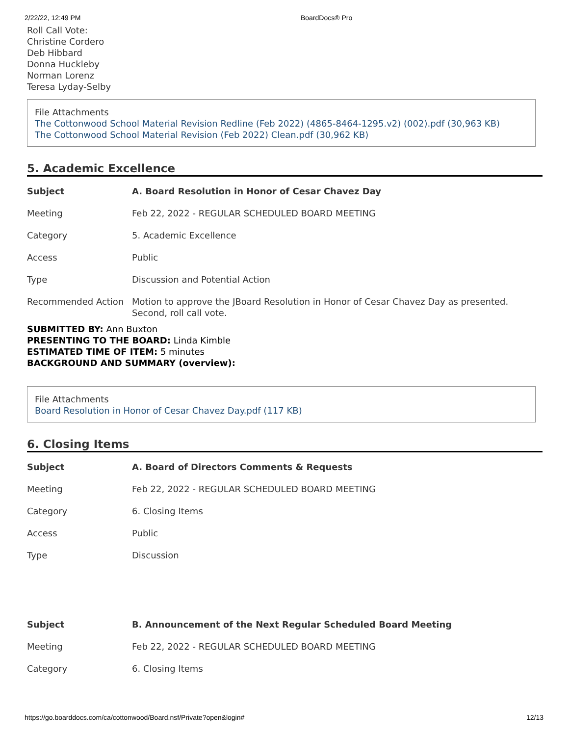2/22/22, 12:49 PM BoardDocs® Pro
Roll Call Vote:
Christine Cordero
Deb Hibbard
Donna Huckleby
Norman Lorenz
Teresa Lyday-Selby
File Attachments
The Cottonwood School Material Revision Redline (Feb 2022) (4865-8464-1295.v2) (002).pdf (30,963 KB)
The Cottonwood School Material Revision (Feb 2022) Clean.pdf (30,962 KB)
5. Academic Excellence
| Subject | A. Board Resolution in Honor of Cesar Chavez Day |
| Meeting | Feb 22, 2022 - REGULAR SCHEDULED BOARD MEETING |
| Category | 5. Academic Excellence |
| Access | Public |
| Type | Discussion and Potential Action |
| Recommended Action | Motion to approve the JBoard Resolution in Honor of Cesar Chavez Day as presented. Second, roll call vote. |
SUBMITTED BY: Ann Buxton
PRESENTING TO THE BOARD: Linda Kimble
ESTIMATED TIME OF ITEM: 5 minutes
BACKGROUND AND SUMMARY (overview):
File Attachments
Board Resolution in Honor of Cesar Chavez Day.pdf (117 KB)
6. Closing Items
| Subject | A. Board of Directors Comments & Requests |
| Meeting | Feb 22, 2022 - REGULAR SCHEDULED BOARD MEETING |
| Category | 6. Closing Items |
| Access | Public |
| Type | Discussion |
| Subject | B. Announcement of the Next Regular Scheduled Board Meeting |
| Meeting | Feb 22, 2022 - REGULAR SCHEDULED BOARD MEETING |
| Category | 6. Closing Items |
https://go.boarddocs.com/ca/cottonwood/Board.nsf/Private?open&login# 12/13